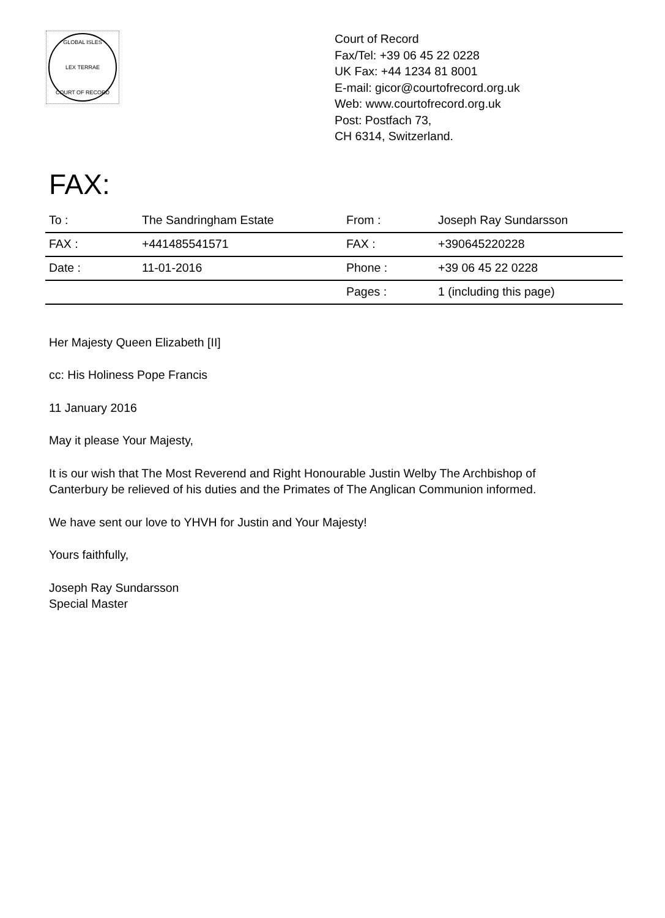GLOBAL ISLES
LEX TERRAE
COURT OF RECORD
Court of Record
Fax/Tel: +39 06 45 22 0228
UK Fax: +44 1234 81 8001
E-mail: gicor@courtofrecord.org.uk
Web: www.courtofrecord.org.uk
Post: Postfach 73,
CH 6314, Switzerland.
FAX:
| To : | The Sandringham Estate | From : | Joseph Ray Sundarsson |
| FAX : | +441485541571 | FAX : | +390645220228 |
| Date : | 11-01-2016 | Phone : | +39 06 45 22 0228 |
| | | Pages : | 1 (including this page) |
Her Majesty Queen Elizabeth [II]
cc: His Holiness Pope Francis
11 January 2016
May it please Your Majesty,
It is our wish that The Most Reverend and Right Honourable Justin Welby The Archbishop of
Canterbury be relieved of his duties and the Primates of The Anglican Communion informed.
We have sent our love to YHVH for Justin and Your Majesty!
Yours faithfully,
Joseph Ray Sundarsson
Special Master